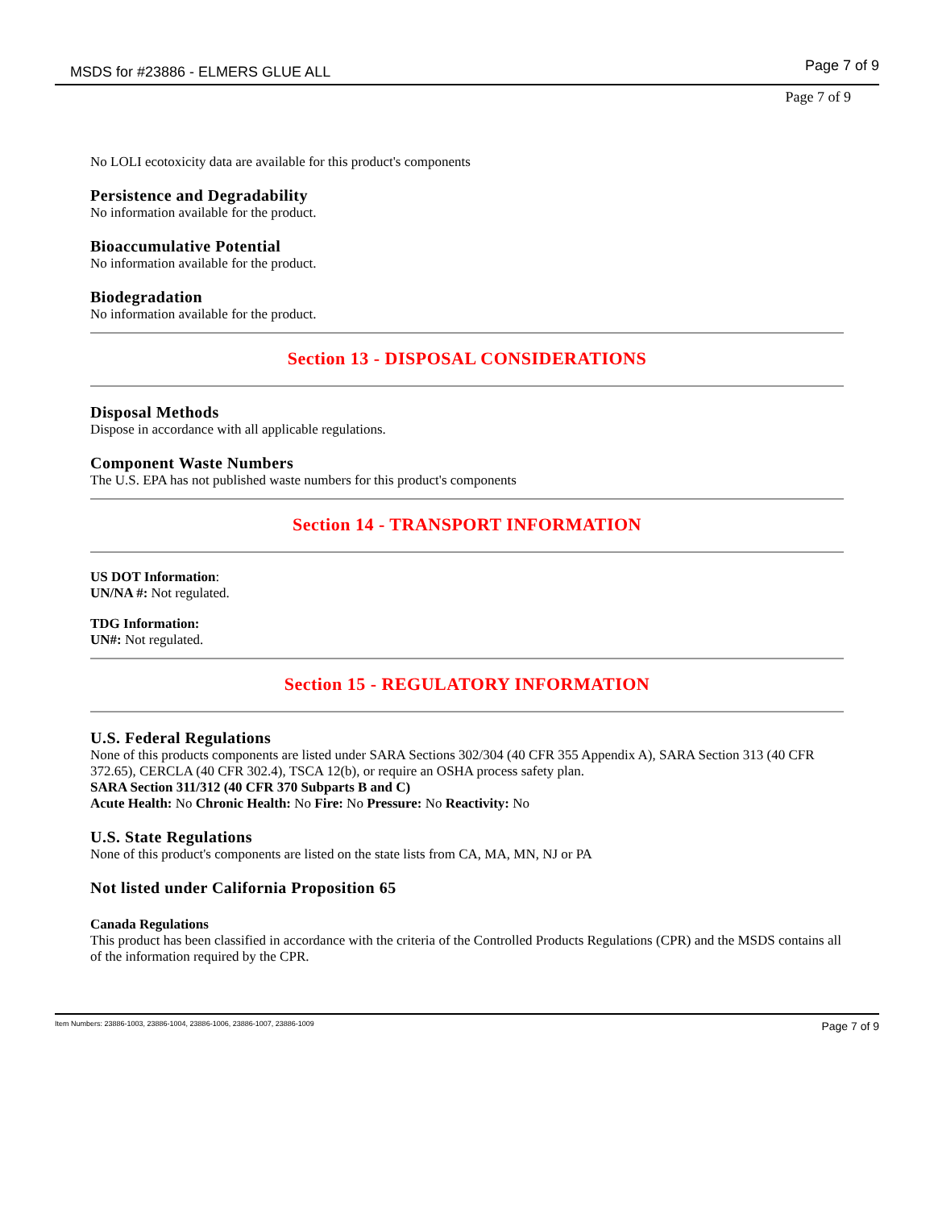MSDS for #23886 - ELMERS GLUE ALL Page 7 of 9
Page 7 of 9
No LOLI ecotoxicity data are available for this product's components
Persistence and Degradability
No information available for the product.
Bioaccumulative Potential
No information available for the product.
Biodegradation
No information available for the product.
Section 13 - DISPOSAL CONSIDERATIONS
Disposal Methods
Dispose in accordance with all applicable regulations.
Component Waste Numbers
The U.S. EPA has not published waste numbers for this product's components
Section 14 - TRANSPORT INFORMATION
US DOT Information:
UN/NA #: Not regulated.
TDG Information:
UN#: Not regulated.
Section 15 - REGULATORY INFORMATION
U.S. Federal Regulations
None of this products components are listed under SARA Sections 302/304 (40 CFR 355 Appendix A), SARA Section 313 (40 CFR 372.65), CERCLA (40 CFR 302.4), TSCA 12(b), or require an OSHA process safety plan.
SARA Section 311/312 (40 CFR 370 Subparts B and C)
Acute Health: No Chronic Health: No Fire: No Pressure: No Reactivity: No
U.S. State Regulations
None of this product's components are listed on the state lists from CA, MA, MN, NJ or PA
Not listed under California Proposition 65
Canada Regulations
This product has been classified in accordance with the criteria of the Controlled Products Regulations (CPR) and the MSDS contains all of the information required by the CPR.
Item Numbers: 23886-1003, 23886-1004, 23886-1006, 23886-1007, 23886-1009 Page 7 of 9